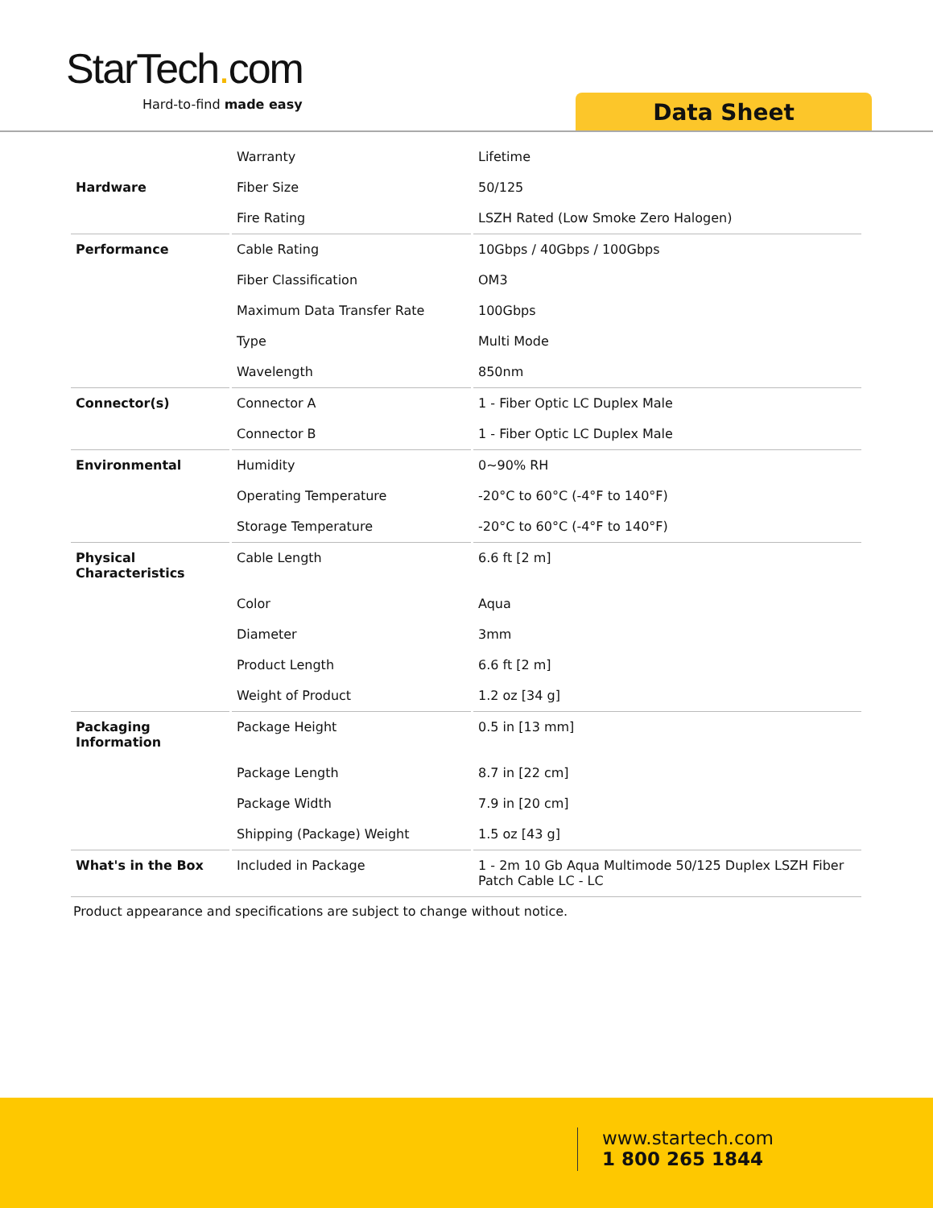StarTech. com
Hard-to-find made easy Data Sheet
| | Warranty | Lifetime |
| Hardware | Fiber Size | 50/125 |
| | Fire Rating | LSZH Rated (Low Smoke Zero Halogen) |
| Performance | Cable Rating | 10Gbps / 40Gbps / 100Gbps |
| | Fiber Classification | OM3 |
| | Maximum Data Transfer Rate | 100Gbps |
| | Type | Multi Mode |
| | Wavelength | 850nm |
| Connector(s) | Connector A | 1 - Fiber Optic LC Duplex Male |
| | Connector B | 1 - Fiber Optic LC Duplex Male |
| Environmental | Humidity | 0~90% RH |
| | Operating Temperature | -20°C to 60°C (-4°F to 140°F) |
| | Storage Temperature | -20°C to 60°C (-4°F to 140°F) |
| Physical Characteristics | Cable Length | 6.6 ft [2 m] |
| | Color | Aqua |
| | Diameter | 3mm |
| | Product Length | 6.6 ft [2 m] |
| | Weight of Product | 1.2 oz [34 g] |
| Packaging Information | Package Height | 0.5 in [13 mm] |
| | Package Length | 8.7 in [22 cm] |
| | Package Width | 7.9 in [20 cm] |
| | Shipping (Package) Weight | 1.5 oz [43 g] |
| What's in the Box | Included in Package | 1 - 2m 10 Gb Aqua Multimode 50/125 Duplex LSZH Fiber Patch Cable LC - LC |
Product appearance and specifications are subject to change without notice.
www.startech.com
1 800 265 1844